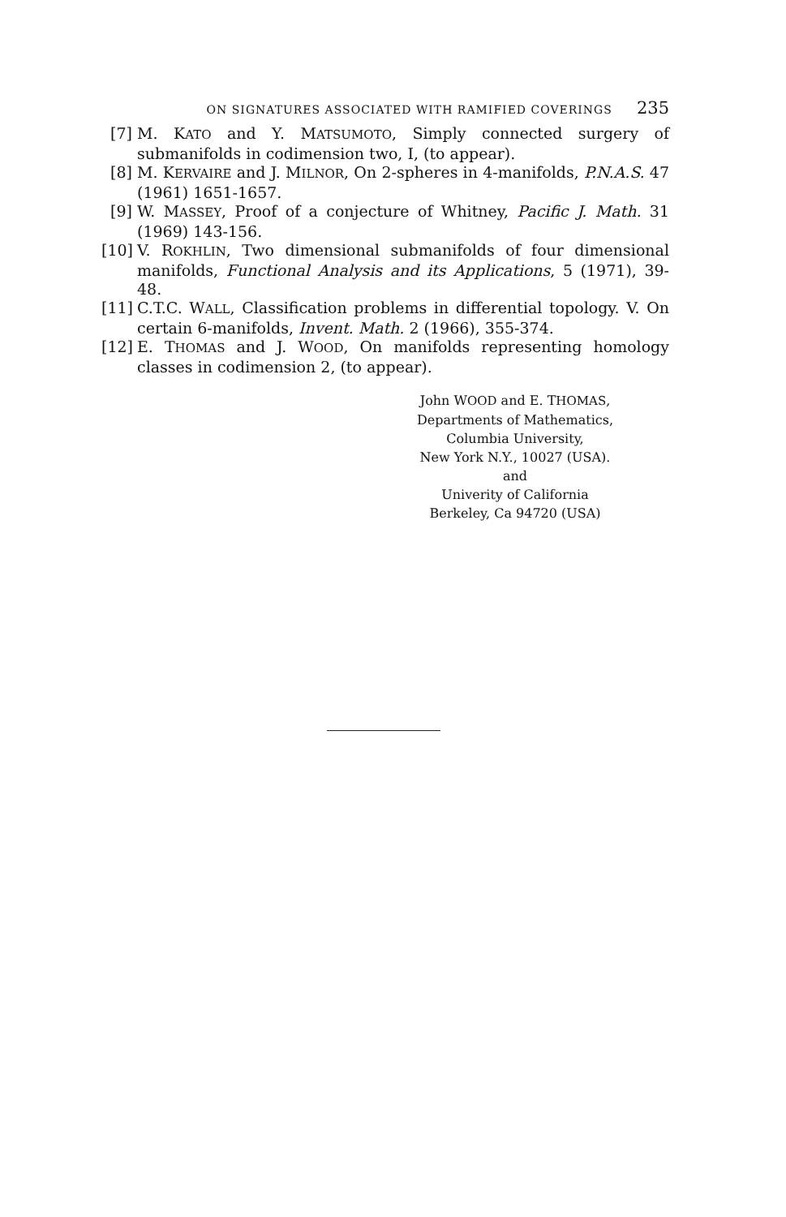ON SIGNATURES ASSOCIATED WITH RAMIFIED COVERINGS 235
[7] M. KATO and Y. MATSUMOTO, Simply connected surgery of submanifolds in codimension two, I, (to appear).
[8] M. KERVAIRE and J. MILNOR, On 2-spheres in 4-manifolds, P.N.A.S. 47 (1961) 1651-1657.
[9] W. MASSEY, Proof of a conjecture of Whitney, Pacific J. Math. 31 (1969) 143-156.
[10]
V. ROKHLIN, Two dimensional submanifolds of four dimensional manifolds, Functional Analysis and its Applications, 5 (1971), 39-48.
[11]
C.T.C. WALL, Classification problems in differential topology. V. On certain 6-manifolds, Invent. Math. 2 (1966), 355-374.
[12]
E. THOMAS and J. WOOD, On manifolds representing homology classes in codimension 2, (to appear).
John WOOD and E. THOMAS,
Departments of Mathematics,
Columbia University,
New York N.Y., 10027 (USA).
and
Univerity of California
Berkeley, Ca 94720 (USA)